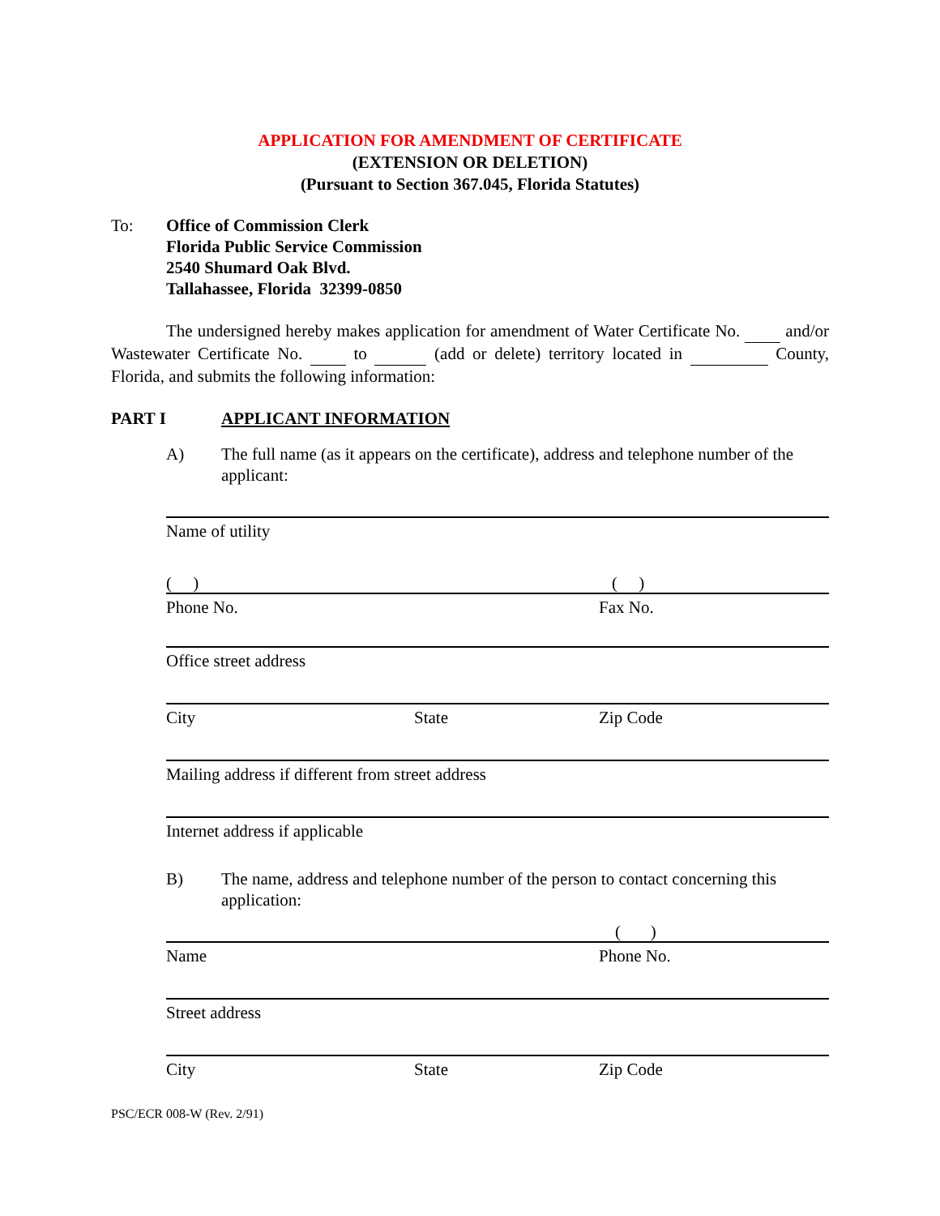APPLICATION FOR AMENDMENT OF CERTIFICATE
(EXTENSION OR DELETION)
(Pursuant to Section 367.045, Florida Statutes)
To: Office of Commission Clerk
Florida Public Service Commission
2540 Shumard Oak Blvd.
Tallahassee, Florida 32399-0850
The undersigned hereby makes application for amendment of Water Certificate No. and/or Wastewater Certificate No. to (add or delete) territory located in County, Florida, and submits the following information:
PART I APPLICANT INFORMATION
A) The full name (as it appears on the certificate), address and telephone number of the applicant:
Name of utility
( ) ( )
Phone No. Fax No.
Office street address
City State Zip Code
Mailing address if different from street address
Internet address if applicable
B) The name, address and telephone number of the person to contact concerning this application:
( )
Name Phone No.
Street address
City State Zip Code
PSC/ECR 008-W (Rev. 2/91)